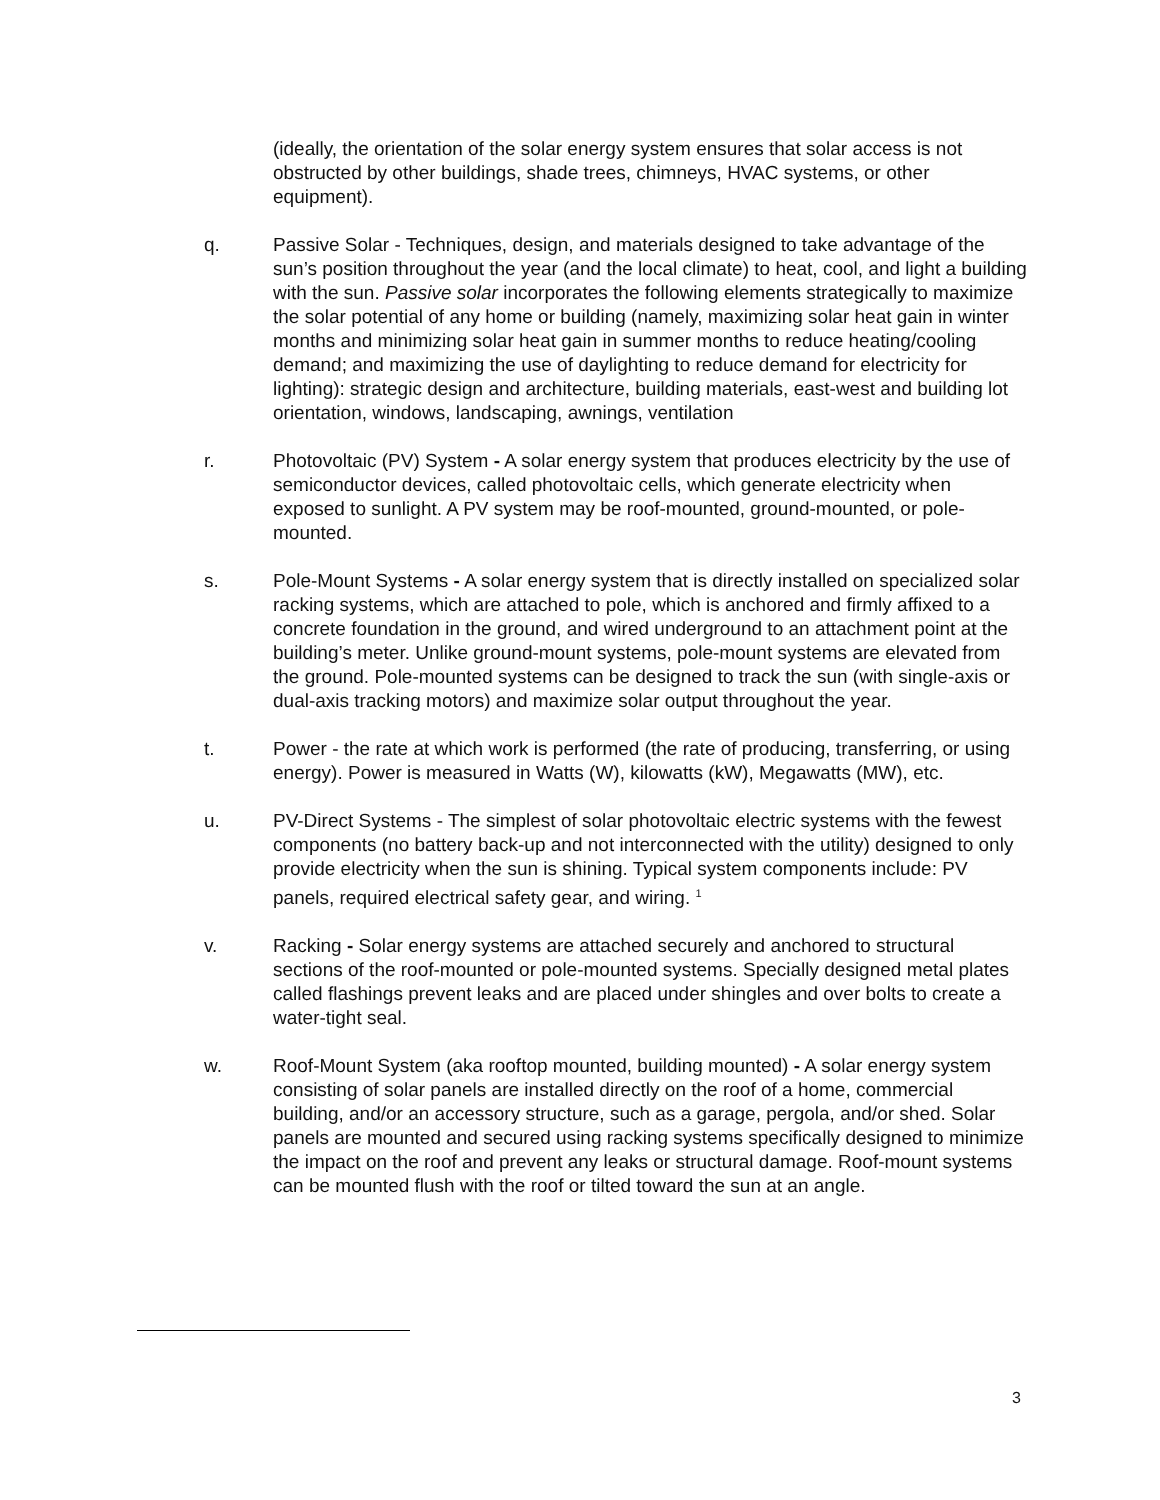(ideally, the orientation of the solar energy system ensures that solar access is not obstructed by other buildings, shade trees, chimneys, HVAC systems, or other equipment).
q. Passive Solar - Techniques, design, and materials designed to take advantage of the sun’s position throughout the year (and the local climate) to heat, cool, and light a building with the sun. Passive solar incorporates the following elements strategically to maximize the solar potential of any home or building (namely, maximizing solar heat gain in winter months and minimizing solar heat gain in summer months to reduce heating/cooling demand; and maximizing the use of daylighting to reduce demand for electricity for lighting): strategic design and architecture, building materials, east-west and building lot orientation, windows, landscaping, awnings, ventilation
r. Photovoltaic (PV) System - A solar energy system that produces electricity by the use of semiconductor devices, called photovoltaic cells, which generate electricity when exposed to sunlight. A PV system may be roof-mounted, ground-mounted, or pole-mounted.
s. Pole-Mount Systems - A solar energy system that is directly installed on specialized solar racking systems, which are attached to pole, which is anchored and firmly affixed to a concrete foundation in the ground, and wired underground to an attachment point at the building’s meter. Unlike ground-mount systems, pole-mount systems are elevated from the ground. Pole-mounted systems can be designed to track the sun (with single-axis or dual-axis tracking motors) and maximize solar output throughout the year.
t. Power - the rate at which work is performed (the rate of producing, transferring, or using energy). Power is measured in Watts (W), kilowatts (kW), Megawatts (MW), etc.
u. PV-Direct Systems - The simplest of solar photovoltaic electric systems with the fewest components (no battery back-up and not interconnected with the utility) designed to only provide electricity when the sun is shining. Typical system components include: PV panels, required electrical safety gear, and wiring. <sup>1</sup>
v. Racking - Solar energy systems are attached securely and anchored to structural sections of the roof-mounted or pole-mounted systems. Specially designed metal plates called flashings prevent leaks and are placed under shingles and over bolts to create a water-tight seal.
w. Roof-Mount System (aka rooftop mounted, building mounted) - A solar energy system consisting of solar panels are installed directly on the roof of a home, commercial building, and/or an accessory structure, such as a garage, pergola, and/or shed. Solar panels are mounted and secured using racking systems specifically designed to minimize the impact on the roof and prevent any leaks or structural damage. Roof-mount systems can be mounted flush with the roof or tilted toward the sun at an angle.
3